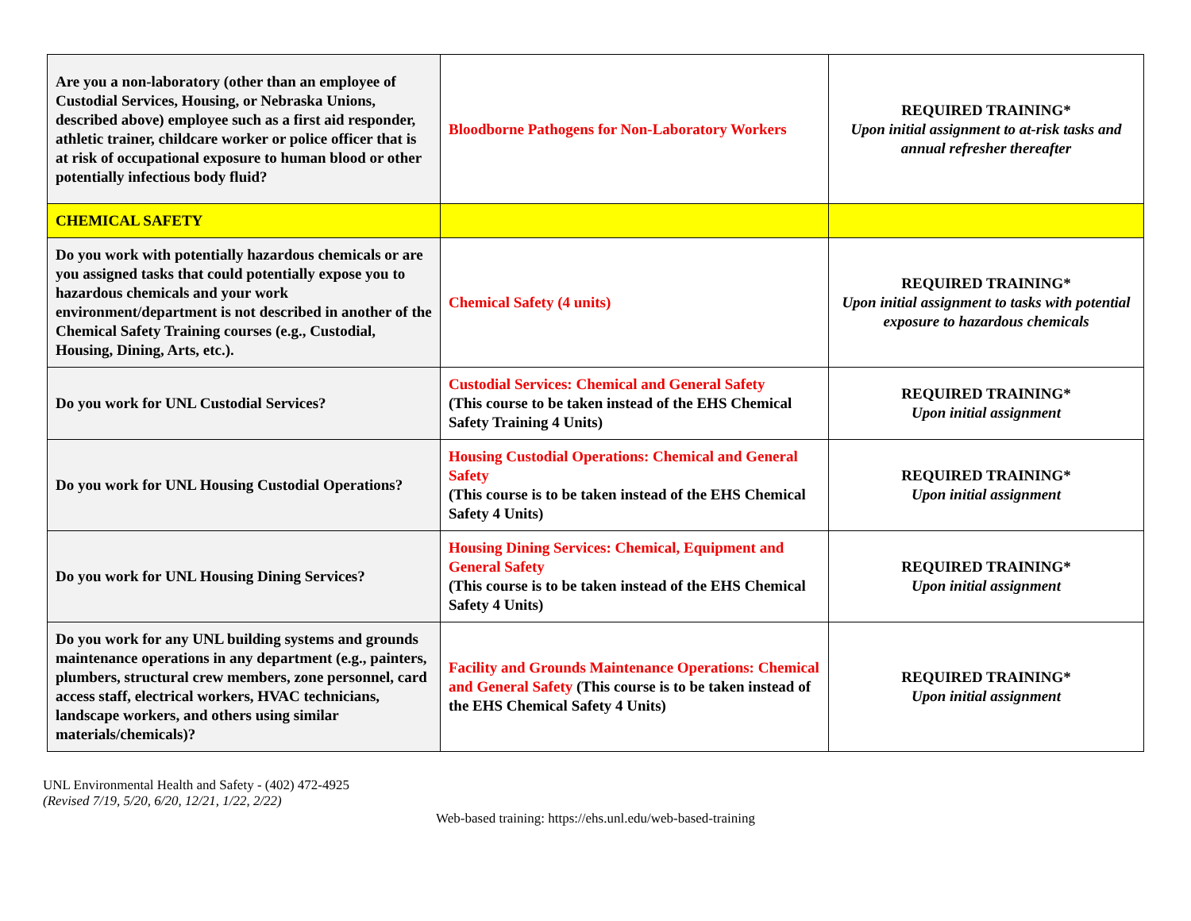| Are you a non-laboratory (other than an employee of Custodial Services, Housing, or Nebraska Unions, described above) employee such as a first aid responder, athletic trainer, childcare worker or police officer that is at risk of occupational exposure to human blood or other potentially infectious body fluid? | Bloodborne Pathogens for Non-Laboratory Workers | REQUIRED TRAINING* Upon initial assignment to at-risk tasks and annual refresher thereafter |
| CHEMICAL SAFETY | | |
| Do you work with potentially hazardous chemicals or are you assigned tasks that could potentially expose you to hazardous chemicals and your work environment/department is not described in another of the Chemical Safety Training courses (e.g., Custodial, Housing, Dining, Arts, etc.). | Chemical Safety (4 units) | REQUIRED TRAINING* Upon initial assignment to tasks with potential exposure to hazardous chemicals |
| Do you work for UNL Custodial Services? | Custodial Services: Chemical and General Safety (This course to be taken instead of the EHS Chemical Safety Training 4 Units) | REQUIRED TRAINING* Upon initial assignment |
| Do you work for UNL Housing Custodial Operations? | Housing Custodial Operations: Chemical and General Safety (This course is to be taken instead of the EHS Chemical Safety 4 Units) | REQUIRED TRAINING* Upon initial assignment |
| Do you work for UNL Housing Dining Services? | Housing Dining Services: Chemical, Equipment and General Safety (This course is to be taken instead of the EHS Chemical Safety 4 Units) | REQUIRED TRAINING* Upon initial assignment |
| Do you work for any UNL building systems and grounds maintenance operations in any department (e.g., painters, plumbers, structural crew members, zone personnel, card access staff, electrical workers, HVAC technicians, landscape workers, and others using similar materials/chemicals)? | Facility and Grounds Maintenance Operations: Chemical and General Safety (This course is to be taken instead of the EHS Chemical Safety 4 Units) | REQUIRED TRAINING* Upon initial assignment |
UNL Environmental Health and Safety - (402) 472-4925
(Revised 7/19, 5/20, 6/20, 12/21, 1/22, 2/22)
Web-based training: https://ehs.unl.edu/web-based-training